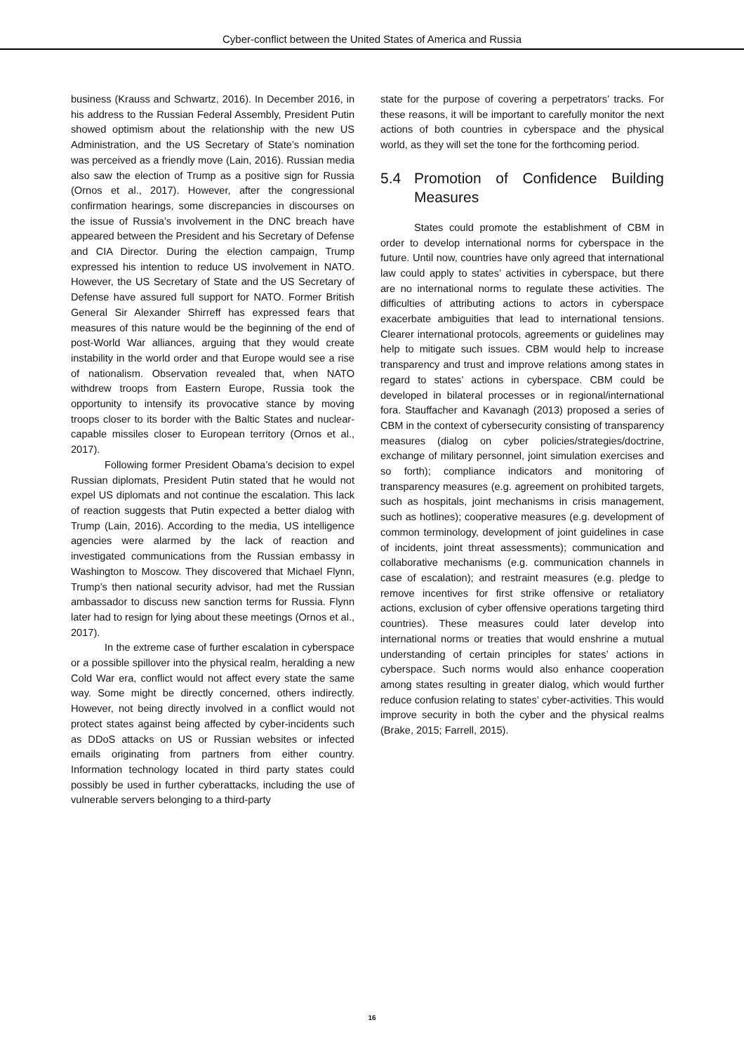Cyber-conflict between the United States of America and Russia
business (Krauss and Schwartz, 2016). In December 2016, in his address to the Russian Federal Assembly, President Putin showed optimism about the relationship with the new US Administration, and the US Secretary of State’s nomination was perceived as a friendly move (Lain, 2016). Russian media also saw the election of Trump as a positive sign for Russia (Ornos et al., 2017). However, after the congressional confirmation hearings, some discrepancies in discourses on the issue of Russia’s involvement in the DNC breach have appeared between the President and his Secretary of Defense and CIA Director. During the election campaign, Trump expressed his intention to reduce US involvement in NATO. However, the US Secretary of State and the US Secretary of Defense have assured full support for NATO. Former British General Sir Alexander Shirreff has expressed fears that measures of this nature would be the beginning of the end of post-World War alliances, arguing that they would create instability in the world order and that Europe would see a rise of nationalism. Observation revealed that, when NATO withdrew troops from Eastern Europe, Russia took the opportunity to intensify its provocative stance by moving troops closer to its border with the Baltic States and nuclear-capable missiles closer to European territory (Ornos et al., 2017).
Following former President Obama’s decision to expel Russian diplomats, President Putin stated that he would not expel US diplomats and not continue the escalation. This lack of reaction suggests that Putin expected a better dialog with Trump (Lain, 2016). According to the media, US intelligence agencies were alarmed by the lack of reaction and investigated communications from the Russian embassy in Washington to Moscow. They discovered that Michael Flynn, Trump’s then national security advisor, had met the Russian ambassador to discuss new sanction terms for Russia. Flynn later had to resign for lying about these meetings (Ornos et al., 2017).
In the extreme case of further escalation in cyberspace or a possible spillover into the physical realm, heralding a new Cold War era, conflict would not affect every state the same way. Some might be directly concerned, others indirectly. However, not being directly involved in a conflict would not protect states against being affected by cyber-incidents such as DDoS attacks on US or Russian websites or infected emails originating from partners from either country. Information technology located in third party states could possibly be used in further cyberattacks, including the use of vulnerable servers belonging to a third-party
state for the purpose of covering a perpetrators’ tracks. For these reasons, it will be important to carefully monitor the next actions of both countries in cyberspace and the physical world, as they will set the tone for the forthcoming period.
5.4 Promotion of Confidence Building Measures
States could promote the establishment of CBM in order to develop international norms for cyberspace in the future. Until now, countries have only agreed that international law could apply to states’ activities in cyberspace, but there are no international norms to regulate these activities. The difficulties of attributing actions to actors in cyberspace exacerbate ambiguities that lead to international tensions. Clearer international protocols, agreements or guidelines may help to mitigate such issues. CBM would help to increase transparency and trust and improve relations among states in regard to states’ actions in cyberspace. CBM could be developed in bilateral processes or in regional/international fora. Stauffacher and Kavanagh (2013) proposed a series of CBM in the context of cybersecurity consisting of transparency measures (dialog on cyber policies/strategies/doctrine, exchange of military personnel, joint simulation exercises and so forth); compliance indicators and monitoring of transparency measures (e.g. agreement on prohibited targets, such as hospitals, joint mechanisms in crisis management, such as hotlines); cooperative measures (e.g. development of common terminology, development of joint guidelines in case of incidents, joint threat assessments); communication and collaborative mechanisms (e.g. communication channels in case of escalation); and restraint measures (e.g. pledge to remove incentives for first strike offensive or retaliatory actions, exclusion of cyber offensive operations targeting third countries). These measures could later develop into international norms or treaties that would enshrine a mutual understanding of certain principles for states’ actions in cyberspace. Such norms would also enhance cooperation among states resulting in greater dialog, which would further reduce confusion relating to states’ cyber-activities. This would improve security in both the cyber and the physical realms (Brake, 2015; Farrell, 2015).
16